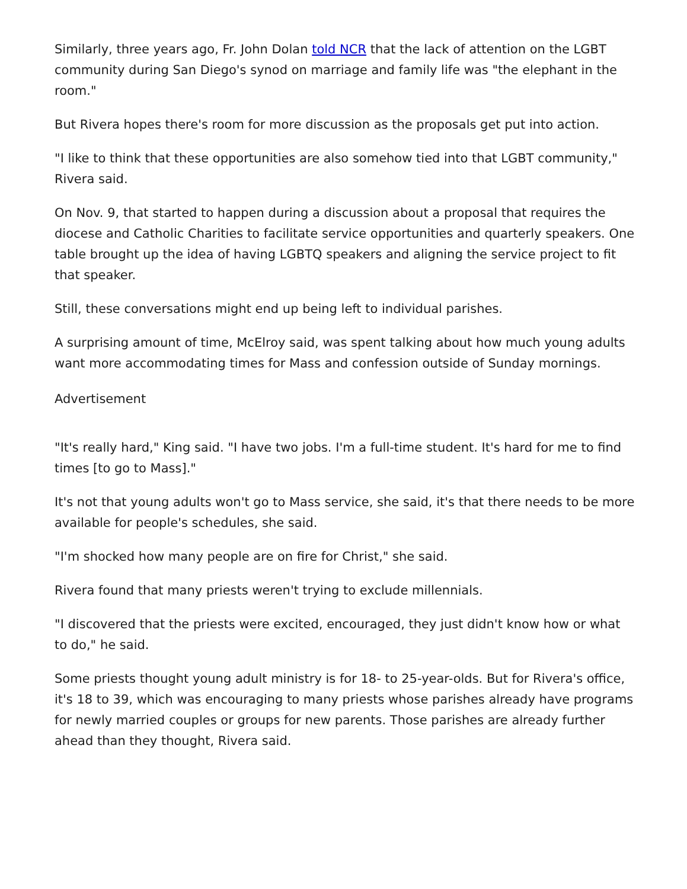Similarly, three years ago, Fr. John Dolan told NCR that the lack of attention on the LGBT community during San Diego's synod on marriage and family life was "the elephant in the room."
But Rivera hopes there's room for more discussion as the proposals get put into action.
"I like to think that these opportunities are also somehow tied into that LGBT community," Rivera said.
On Nov. 9, that started to happen during a discussion about a proposal that requires the diocese and Catholic Charities to facilitate service opportunities and quarterly speakers. One table brought up the idea of having LGBTQ speakers and aligning the service project to fit that speaker.
Still, these conversations might end up being left to individual parishes.
A surprising amount of time, McElroy said, was spent talking about how much young adults want more accommodating times for Mass and confession outside of Sunday mornings.
Advertisement
"It's really hard," King said. "I have two jobs. I'm a full-time student. It's hard for me to find times [to go to Mass]."
It's not that young adults won't go to Mass service, she said, it's that there needs to be more available for people's schedules, she said.
"I'm shocked how many people are on fire for Christ," she said.
Rivera found that many priests weren't trying to exclude millennials.
"I discovered that the priests were excited, encouraged, they just didn't know how or what to do," he said.
Some priests thought young adult ministry is for 18- to 25-year-olds. But for Rivera's office, it's 18 to 39, which was encouraging to many priests whose parishes already have programs for newly married couples or groups for new parents. Those parishes are already further ahead than they thought, Rivera said.